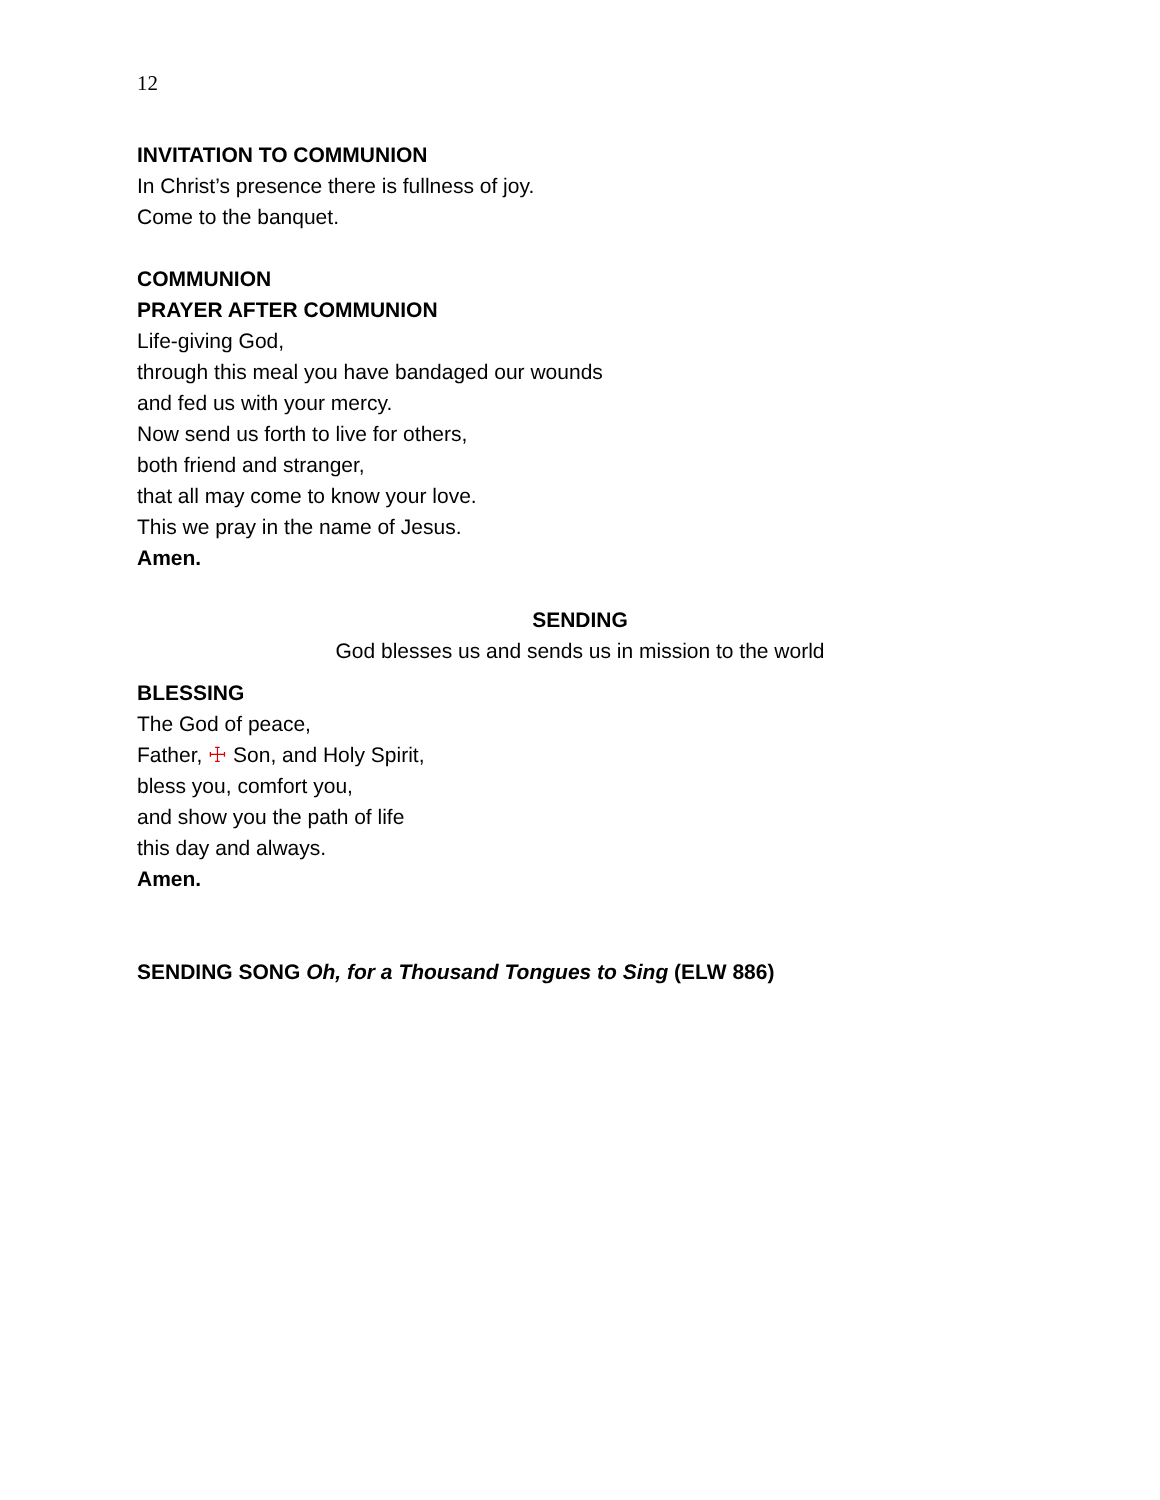12
INVITATION TO COMMUNION
In Christ’s presence there is fullness of joy.
Come to the banquet.
COMMUNION
PRAYER AFTER COMMUNION
Life-giving God,
through this meal you have bandaged our wounds
and fed us with your mercy.
Now send us forth to live for others,
both friend and stranger,
that all may come to know your love.
This we pray in the name of Jesus.
Amen.
SENDING
God blesses us and sends us in mission to the world
BLESSING
The God of peace,
Father, ☩ Son, and Holy Spirit,
bless you, comfort you,
and show you the path of life
this day and always.
Amen.
SENDING SONG Oh, for a Thousand Tongues to Sing (ELW 886)